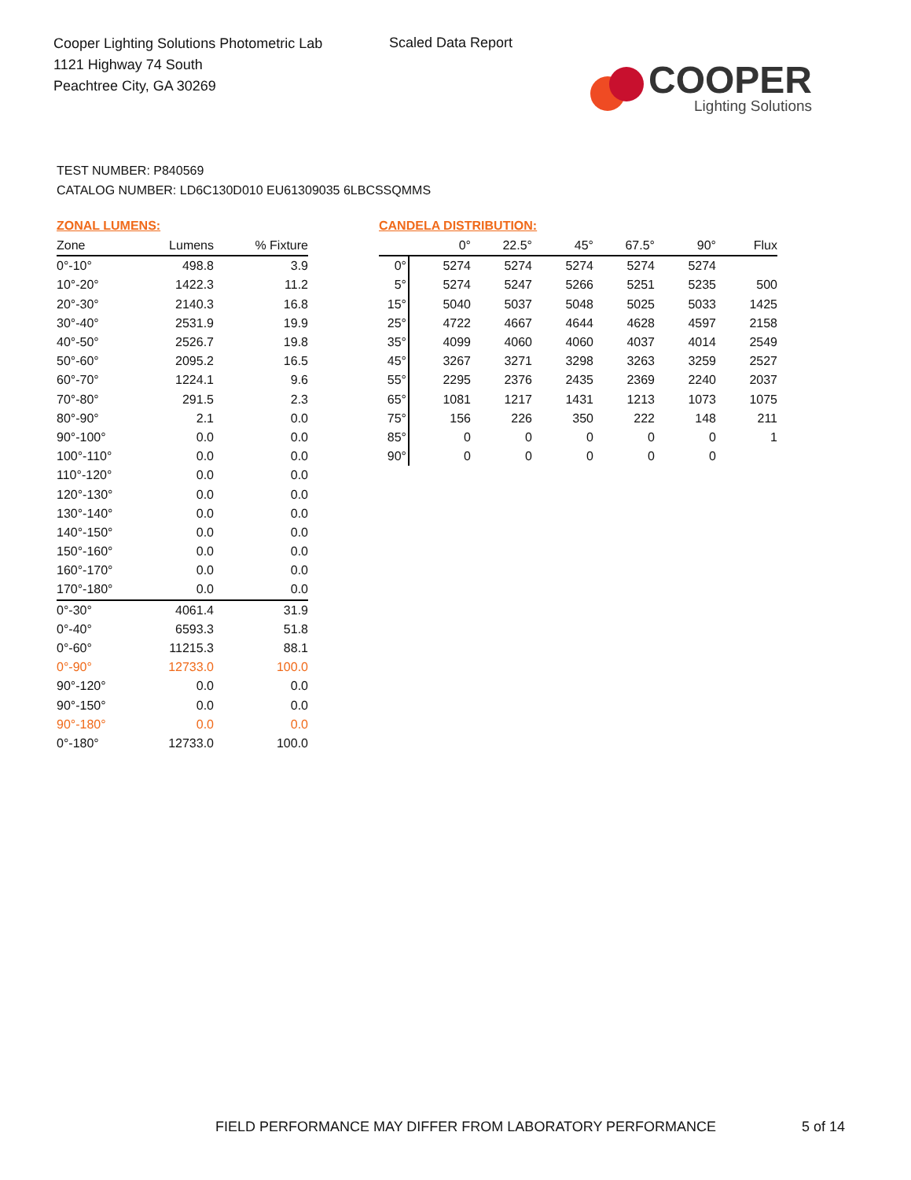Cooper Lighting Solutions Photometric Lab
1121 Highway 74 South
Peachtree City, GA 30269
Scaled Data Report
COOPER
Lighting Solutions
TEST NUMBER: P840569
CATALOG NUMBER: LD6C130D010 EU61309035 6LBCSSQMMS
ZONAL LUMENS:
| Zone | Lumens | % Fixture |
| --- | --- | --- |
| 0°-10° | 498.8 | 3.9 |
| 10°-20° | 1422.3 | 11.2 |
| 20°-30° | 2140.3 | 16.8 |
| 30°-40° | 2531.9 | 19.9 |
| 40°-50° | 2526.7 | 19.8 |
| 50°-60° | 2095.2 | 16.5 |
| 60°-70° | 1224.1 | 9.6 |
| 70°-80° | 291.5 | 2.3 |
| 80°-90° | 2.1 | 0.0 |
| 90°-100° | 0.0 | 0.0 |
| 100°-110° | 0.0 | 0.0 |
| 110°-120° | 0.0 | 0.0 |
| 120°-130° | 0.0 | 0.0 |
| 130°-140° | 0.0 | 0.0 |
| 140°-150° | 0.0 | 0.0 |
| 150°-160° | 0.0 | 0.0 |
| 160°-170° | 0.0 | 0.0 |
| 170°-180° | 0.0 | 0.0 |
| 0°-30° | 4061.4 | 31.9 |
| 0°-40° | 6593.3 | 51.8 |
| 0°-60° | 11215.3 | 88.1 |
| 0°-90° | 12733.0 | 100.0 |
| 90°-120° | 0.0 | 0.0 |
| 90°-150° | 0.0 | 0.0 |
| 90°-180° | 0.0 | 0.0 |
| 0°-180° | 12733.0 | 100.0 |
CANDELA DISTRIBUTION:
| | 0° | 22.5° | 45° | 67.5° | 90° | Flux |
| --- | --- | --- | --- | --- | --- | --- |
| 0° | 5274 | 5274 | 5274 | 5274 | 5274 | |
| 5° | 5274 | 5247 | 5266 | 5251 | 5235 | 500 |
| 15° | 5040 | 5037 | 5048 | 5025 | 5033 | 1425 |
| 25° | 4722 | 4667 | 4644 | 4628 | 4597 | 2158 |
| 35° | 4099 | 4060 | 4060 | 4037 | 4014 | 2549 |
| 45° | 3267 | 3271 | 3298 | 3263 | 3259 | 2527 |
| 55° | 2295 | 2376 | 2435 | 2369 | 2240 | 2037 |
| 65° | 1081 | 1217 | 1431 | 1213 | 1073 | 1075 |
| 75° | 156 | 226 | 350 | 222 | 148 | 211 |
| 85° | 0 | 0 | 0 | 0 | 0 | 1 |
| 90° | 0 | 0 | 0 | 0 | 0 | |
FIELD PERFORMANCE MAY DIFFER FROM LABORATORY PERFORMANCE
5 of 14